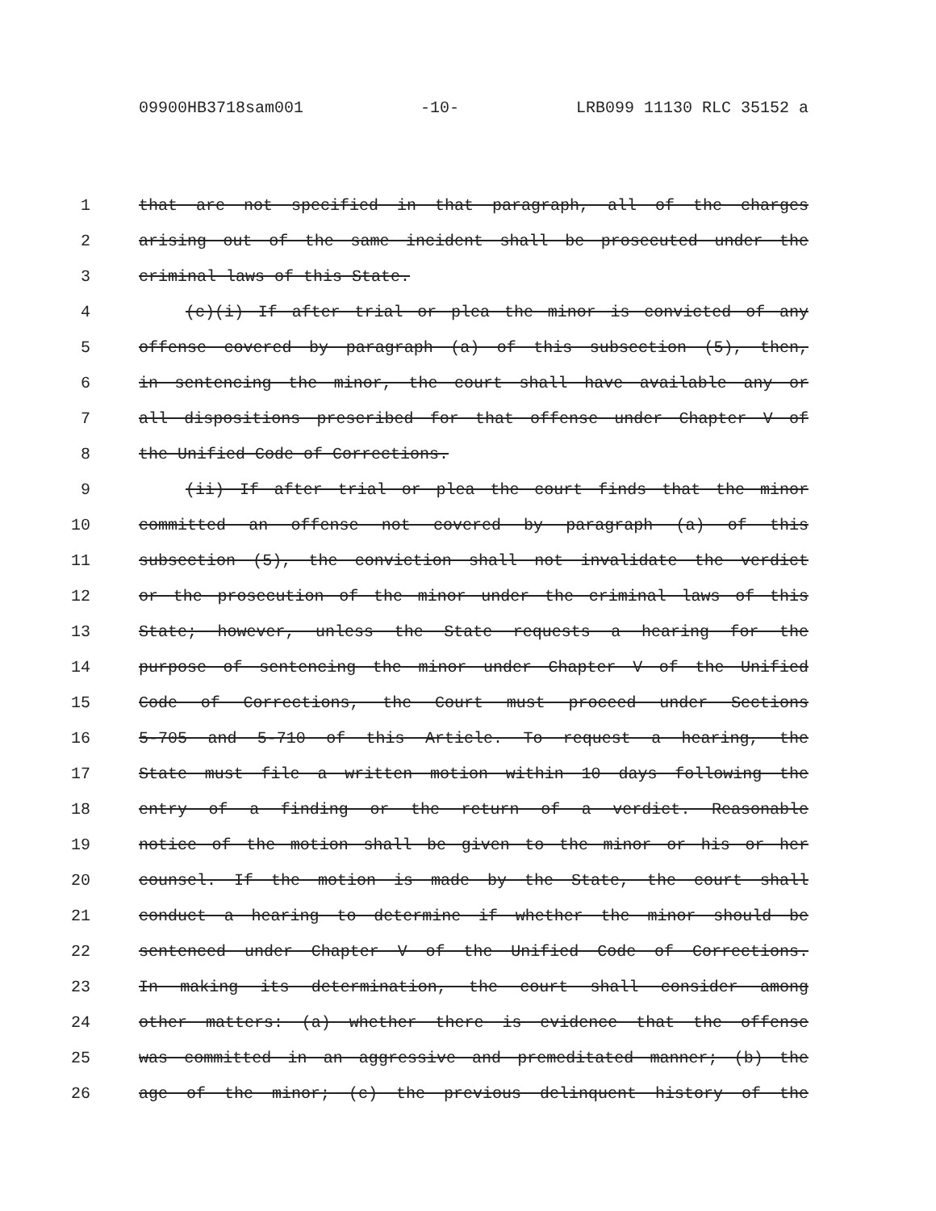09900HB3718sam001 -10- LRB099 11130 RLC 35152 a
1 that are not specified in that paragraph, all of the charges
2 arising out of the same incident shall be prosecuted under the
3 criminal laws of this State.
4 (c)(i) If after trial or plea the minor is convicted of any
5 offense covered by paragraph (a) of this subsection (5), then,
6 in sentencing the minor, the court shall have available any or
7 all dispositions prescribed for that offense under Chapter V of
8 the Unified Code of Corrections.
9 (ii) If after trial or plea the court finds that the minor
10 committed an offense not covered by paragraph (a) of this
11 subsection (5), the conviction shall not invalidate the verdict
12 or the prosecution of the minor under the criminal laws of this
13 State; however, unless the State requests a hearing for the
14 purpose of sentencing the minor under Chapter V of the Unified
15 Code of Corrections, the Court must proceed under Sections
16 5-705 and 5-710 of this Article. To request a hearing, the
17 State must file a written motion within 10 days following the
18 entry of a finding or the return of a verdict. Reasonable
19 notice of the motion shall be given to the minor or his or her
20 counsel. If the motion is made by the State, the court shall
21 conduct a hearing to determine if whether the minor should be
22 sentenced under Chapter V of the Unified Code of Corrections.
23 In making its determination, the court shall consider among
24 other matters: (a) whether there is evidence that the offense
25 was committed in an aggressive and premeditated manner; (b) the
26 age of the minor; (c) the previous delinquent history of the